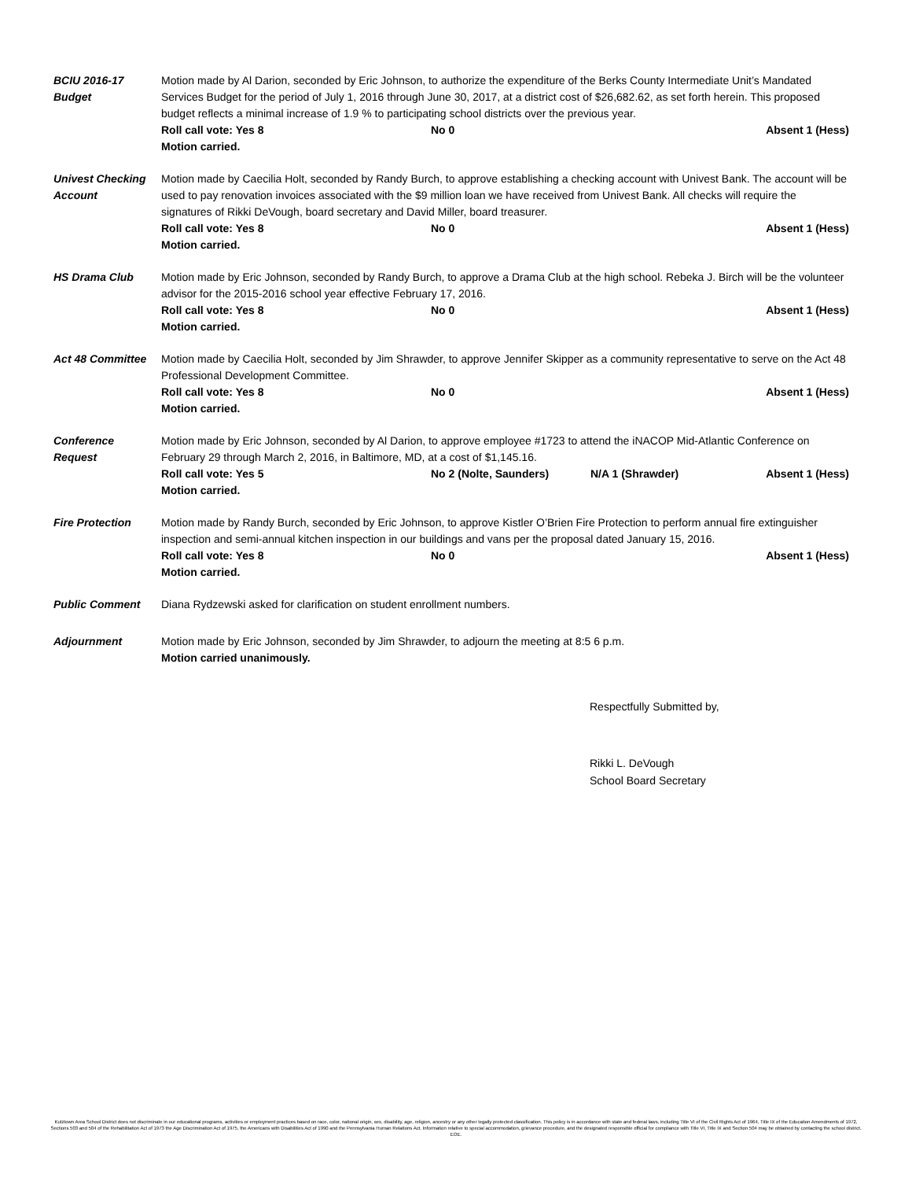BCIU 2016-17
Budget
Motion made by Al Darion, seconded by Eric Johnson, to authorize the expenditure of the Berks County Intermediate Unit’s Mandated Services Budget for the period of July 1, 2016 through June 30, 2017, at a district cost of $26,682.62, as set forth herein. This proposed budget reflects a minimal increase of 1.9 % to participating school districts over the previous year.
Roll call vote: Yes 8 No 0 Absent 1 (Hess)
Motion carried.
Univest Checking
Account
Motion made by Caecilia Holt, seconded by Randy Burch, to approve establishing a checking account with Univest Bank. The account will be used to pay renovation invoices associated with the $9 million loan we have received from Univest Bank. All checks will require the signatures of Rikki DeVough, board secretary and David Miller, board treasurer.
Roll call vote: Yes 8 No 0 Absent 1 (Hess)
Motion carried.
HS Drama Club Motion made by Eric Johnson, seconded by Randy Burch, to approve a Drama Club at the high school. Rebeka J. Birch will be the volunteer advisor for the 2015-2016 school year effective February 17, 2016.
Roll call vote: Yes 8 No 0 Absent 1 (Hess)
Motion carried.
Act 48 Committee Motion made by Caecilia Holt, seconded by Jim Shrawder, to approve Jennifer Skipper as a community representative to serve on the Act 48 Professional Development Committee.
Roll call vote: Yes 8 No 0 Absent 1 (Hess)
Motion carried.
Conference
Request
Motion made by Eric Johnson, seconded by Al Darion, to approve employee #1723 to attend the iNACOP Mid-Atlantic Conference on February 29 through March 2, 2016, in Baltimore, MD, at a cost of $1,145.16.
Roll call vote: Yes 5 No 2 (Nolte, Saunders) N/A 1 (Shrawder) Absent 1 (Hess)
Motion carried.
Fire Protection Motion made by Randy Burch, seconded by Eric Johnson, to approve Kistler O’Brien Fire Protection to perform annual fire extinguisher inspection and semi-annual kitchen inspection in our buildings and vans per the proposal dated January 15, 2016.
Roll call vote: Yes 8 No 0 Absent 1 (Hess)
Motion carried.
Public Comment Diana Rydzewski asked for clarification on student enrollment numbers.
Adjournment Motion made by Eric Johnson, seconded by Jim Shrawder, to adjourn the meeting at 8:5 6 p.m.
Motion carried unanimously.
Respectfully Submitted by,
Rikki L. DeVough
School Board Secretary
Kutztown Area School District does not discriminate in our educational programs, activities or employment practices based on race, color, national origin, sex, disability, age, religion, ancestry or any other legally protected classification. This policy is in accordance with state and federal laws, including Title VI of the Civil Rights Act of 1964, Title IX of the Education Amendments of 1972, Sections 503 and 504 of the Rehabilitation Act of 1973 the Age Discrimination Act of 1975, the Americans with Disabilities Act of 1990 and the Pennsylvania Human Relations Act. Information relative to special accommodation, grievance procedure, and the designated responsible official for compliance with Title VI, Title IX and Section 504 may be obtained by contacting the school district. EOE.